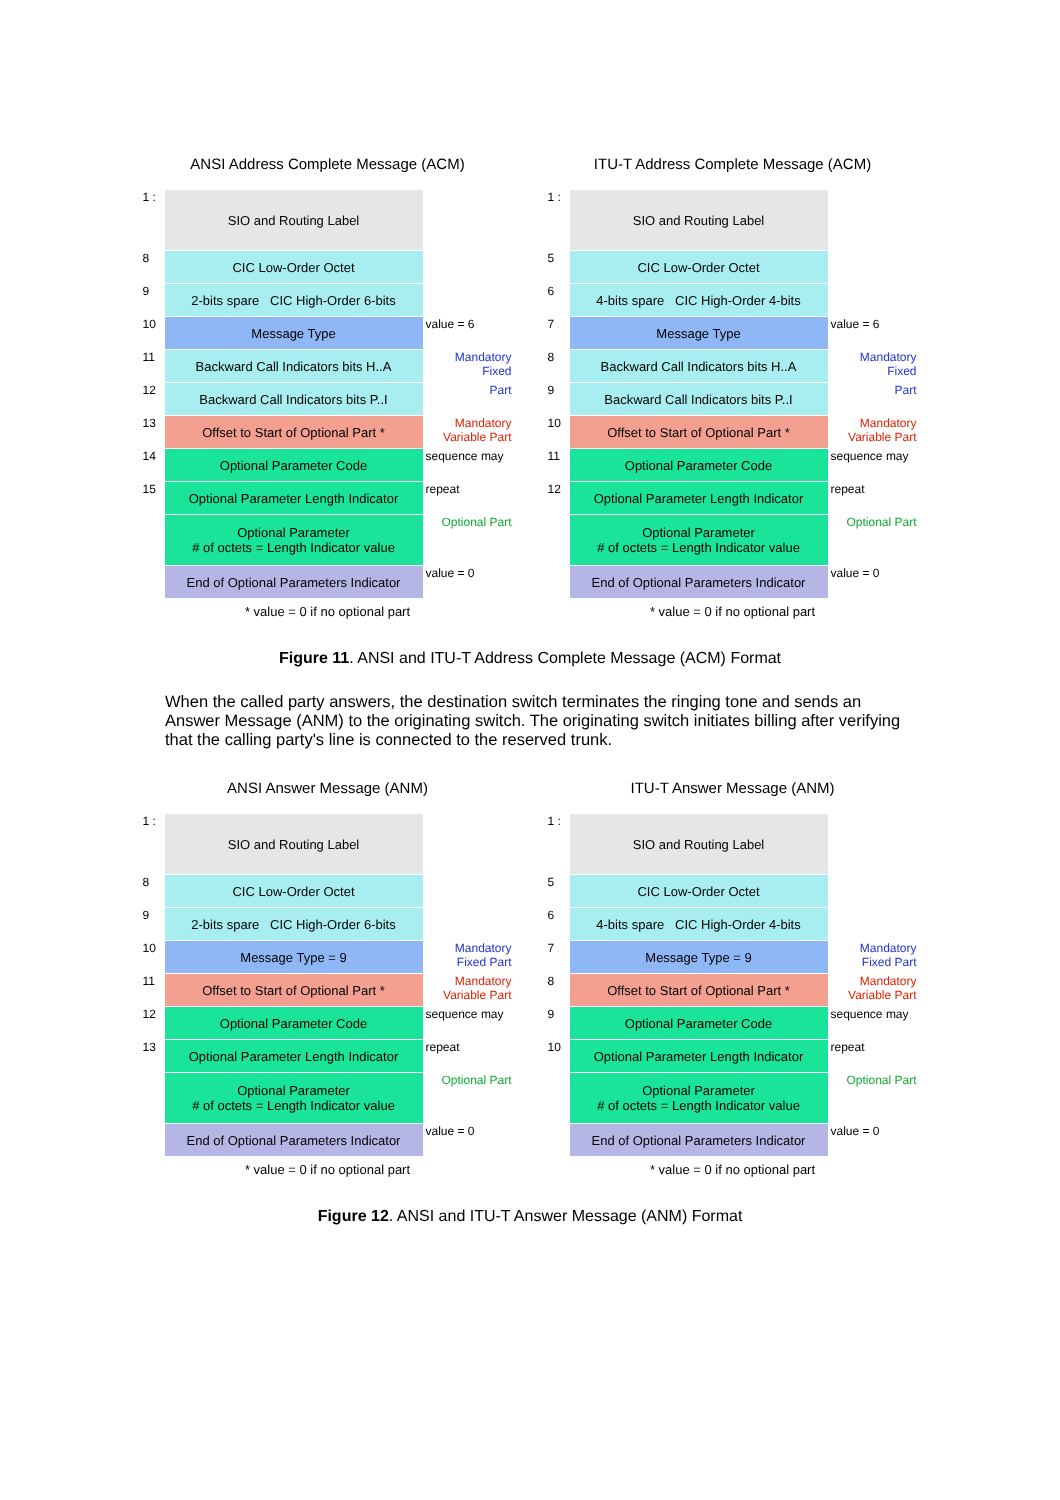ANSI Address Complete Message (ACM)
1 : SIO and Routing Label
8 CIC Low-Order Octet
9 2-bits spare CIC High-Order 6-bits
10 Message Type value = 6
11 Backward Call Indicators bits H..A
Mandatory Fixed
12 Backward Call Indicators bits P..I
Part
13 Offset to Start of Optional Part *
Mandatory Variable Part
14 Optional Parameter Code sequence may
15 Optional Parameter Length Indicator
repeat
Optional Parameter
# of octets = Length Indicator value
Optional Part
End of Optional Parameters Indicator
value = 0
* value = 0 if no optional part
ITU-T Address Complete Message (ACM)
1 : SIO and Routing Label
5 CIC Low-Order Octet
6 4-bits spare CIC High-Order 4-bits
7 Message Type value = 6
8 Backward Call Indicators bits H..A
Mandatory Fixed
9 Backward Call Indicators bits P..I
Part
10 Offset to Start of Optional Part *
Mandatory Variable Part
11 Optional Parameter Code sequence may
12 Optional Parameter Length Indicator
repeat
Optional Parameter
# of octets = Length Indicator value
Optional Part
End of Optional Parameters Indicator
value = 0
* value = 0 if no optional part
Figure 11. ANSI and ITU-T Address Complete Message (ACM) Format
When the called party answers, the destination switch terminates the ringing tone and sends an Answer Message (ANM) to the originating switch. The originating switch initiates billing after verifying that the calling party's line is connected to the reserved trunk.
ANSI Answer Message (ANM)
1 : SIO and Routing Label
8 CIC Low-Order Octet
9 2-bits spare CIC High-Order 6-bits
10 Message Type = 9 Mandatory Fixed Part
11 Offset to Start of Optional Part *
Mandatory Variable Part
12 Optional Parameter Code sequence may
13 Optional Parameter Length Indicator
repeat
Optional Parameter
# of octets = Length Indicator value
Optional Part
End of Optional Parameters Indicator
value = 0
* value = 0 if no optional part
ITU-T Answer Message (ANM)
1 : SIO and Routing Label
5 CIC Low-Order Octet
6 4-bits spare CIC High-Order 4-bits
7 Message Type = 9 Mandatory Fixed Part
8 Offset to Start of Optional Part *
Mandatory Variable Part
9 Optional Parameter Code sequence may
10 Optional Parameter Length Indicator
repeat
Optional Parameter
# of octets = Length Indicator value
Optional Part
End of Optional Parameters Indicator
value = 0
* value = 0 if no optional part
Figure 12. ANSI and ITU-T Answer Message (ANM) Format